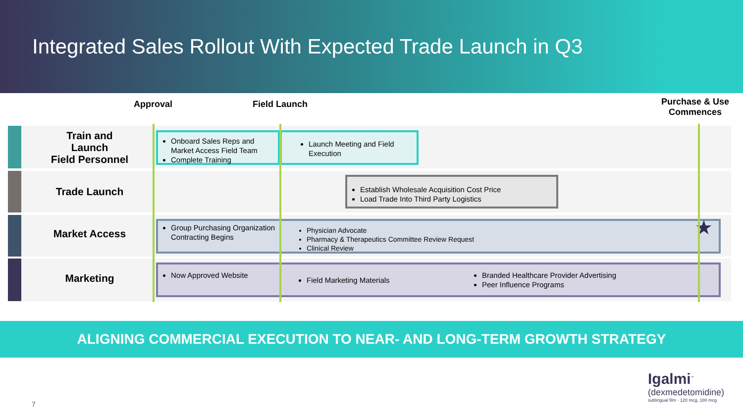Integrated Sales Rollout With Expected Trade Launch in Q3
Approval Field Launch
Purchase & Use
Commences
Train and
Launch
Field Personnel
Trade Launch
Market Access
Marketing
Onboard Sales Reps and Market Access Field Team
Complete Training
Launch Meeting and Field Execution
Establish Wholesale Acquisition Cost Price
Load Trade Into Third Party Logistics
Group Purchasing Organization Contracting Begins
Physician Advocate
Pharmacy & Therapeutics Committee Review Request
Clinical Review
★
Now Approved Website
Field Marketing Materials
Branded Healthcare Provider Advertising
Peer Influence Programs
ALIGNING COMMERCIAL EXECUTION TO NEAR- AND LONG-TERM GROWTH STRATEGY
7
Igalmi<sup>™</sup>
(dexmedetomidine)
sublingual film · 120 mcg, 180 mcg